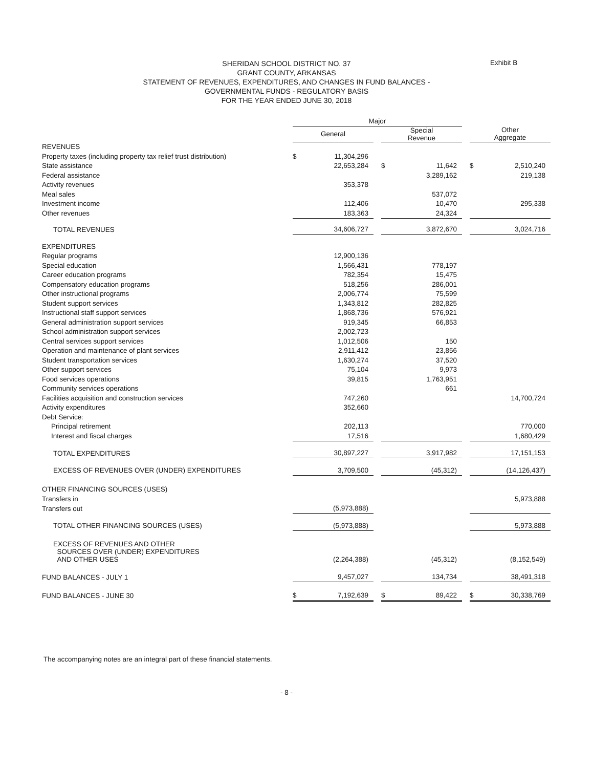Exhibit B
SHERIDAN SCHOOL DISTRICT NO. 37
GRANT COUNTY, ARKANSAS
STATEMENT OF REVENUES, EXPENDITURES, AND CHANGES IN FUND BALANCES -
GOVERNMENTAL FUNDS - REGULATORY BASIS
FOR THE YEAR ENDED JUNE 30, 2018
| | Major | | | | | | | |
| | General | | | Special Revenue | | | Other Aggregate | |
| REVENUES | | | | | | | | |
| Property taxes (including property tax relief trust distribution) | $ | 11,304,296 | | | | | | |
| State assistance | | 22,653,284 | | $ | 11,642 | | $ | 2,510,240 |
| Federal assistance | | | | | 3,289,162 | | | 219,138 |
| Activity revenues | | 353,378 | | | | | | |
| Meal sales | | | | | 537,072 | | | |
| Investment income | | 112,406 | | | 10,470 | | | 295,338 |
| Other revenues | | 183,363 | | | 24,324 | | | |
| TOTAL REVENUES | | 34,606,727 | | | 3,872,670 | | | 3,024,716 |
| EXPENDITURES | | | | | | | | |
| Regular programs | | 12,900,136 | | | | | | |
| Special education | | 1,566,431 | | | 778,197 | | | |
| Career education programs | | 782,354 | | | 15,475 | | | |
| Compensatory education programs | | 518,256 | | | 286,001 | | | |
| Other instructional programs | | 2,006,774 | | | 75,599 | | | |
| Student support services | | 1,343,812 | | | 282,825 | | | |
| Instructional staff support services | | 1,868,736 | | | 576,921 | | | |
| General administration support services | | 919,345 | | | 66,853 | | | |
| School administration support services | | 2,002,723 | | | | | | |
| Central services support services | | 1,012,506 | | | 150 | | | |
| Operation and maintenance of plant services | | 2,911,412 | | | 23,856 | | | |
| Student transportation services | | 1,630,274 | | | 37,520 | | | |
| Other support services | | 75,104 | | | 9,973 | | | |
| Food services operations | | 39,815 | | | 1,763,951 | | | |
| Community services operations | | | | | 661 | | | |
| Facilities acquisition and construction services | | 747,260 | | | | | | 14,700,724 |
| Activity expenditures | | 352,660 | | | | | | |
| Debt Service: | | | | | | | | |
| Principal retirement | | 202,113 | | | | | | 770,000 |
| Interest and fiscal charges | | 17,516 | | | | | | 1,680,429 |
| TOTAL EXPENDITURES | | 30,897,227 | | | 3,917,982 | | | 17,151,153 |
| EXCESS OF REVENUES OVER (UNDER) EXPENDITURES | | 3,709,500 | | | (45,312) | | | (14,126,437) |
| OTHER FINANCING SOURCES (USES) | | | | | | | | |
| Transfers in | | | | | | | | 5,973,888 |
| Transfers out | | (5,973,888) | | | | | | |
| TOTAL OTHER FINANCING SOURCES (USES) | | (5,973,888) | | | | | | 5,973,888 |
| EXCESS OF REVENUES AND OTHER SOURCES OVER (UNDER) EXPENDITURES AND OTHER USES | | (2,264,388) | | | (45,312) | | | (8,152,549) |
| FUND BALANCES - JULY 1 | | 9,457,027 | | | 134,734 | | | 38,491,318 |
| FUND BALANCES - JUNE 30 | $ | 7,192,639 | | $ | 89,422 | | $ | 30,338,769 |
The accompanying notes are an integral part of these financial statements.
- 8 -